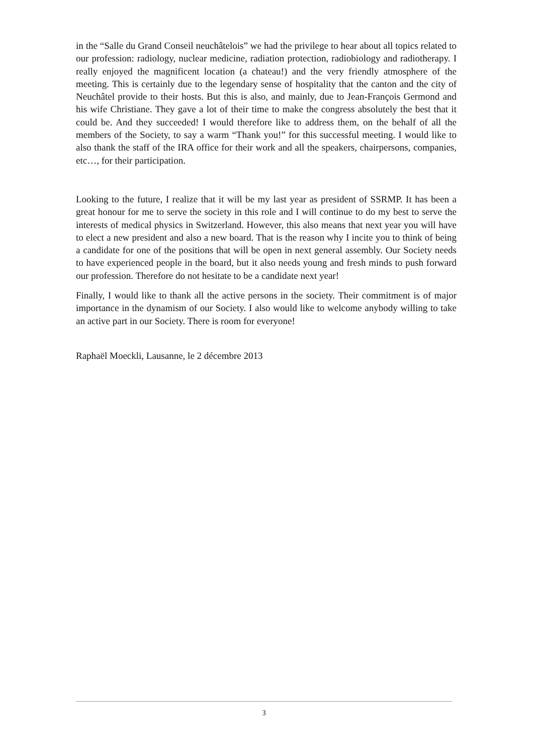in the “Salle du Grand Conseil neuchâtelois” we had the privilege to hear about all topics related to our profession: radiology, nuclear medicine, radiation protection, radiobiology and radiotherapy. I really enjoyed the magnificent location (a chateau!) and the very friendly atmosphere of the meeting. This is certainly due to the legendary sense of hospitality that the canton and the city of Neuchâtel provide to their hosts. But this is also, and mainly, due to Jean-François Germond and his wife Christiane. They gave a lot of their time to make the congress absolutely the best that it could be. And they succeeded! I would therefore like to address them, on the behalf of all the members of the Society, to say a warm “Thank you!” for this successful meeting. I would like to also thank the staff of the IRA office for their work and all the speakers, chairpersons, companies, etc…, for their participation.
Looking to the future, I realize that it will be my last year as president of SSRMP. It has been a great honour for me to serve the society in this role and I will continue to do my best to serve the interests of medical physics in Switzerland. However, this also means that next year you will have to elect a new president and also a new board. That is the reason why I incite you to think of being a candidate for one of the positions that will be open in next general assembly. Our Society needs to have experienced people in the board, but it also needs young and fresh minds to push forward our profession. Therefore do not hesitate to be a candidate next year!
Finally, I would like to thank all the active persons in the society. Their commitment is of major importance in the dynamism of our Society. I also would like to welcome anybody willing to take an active part in our Society. There is room for everyone!
Raphaël Moeckli, Lausanne, le 2 décembre 2013
3